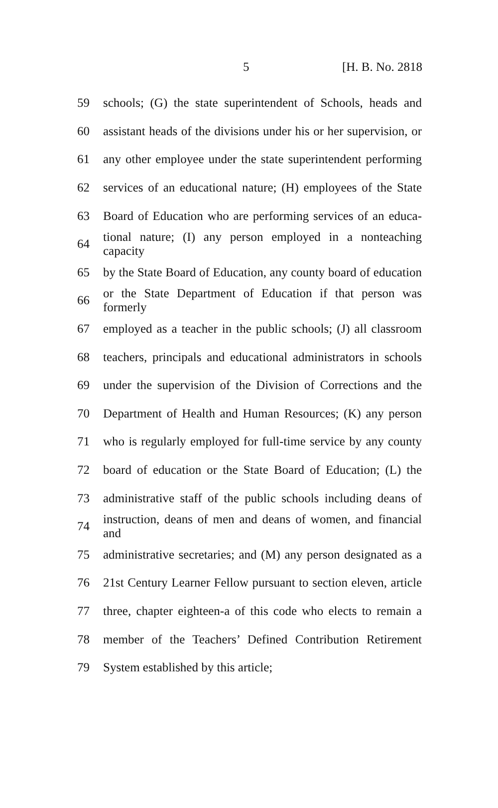5 [H. B. No. 2818
59 schools; (G) the state superintendent of Schools, heads and
60 assistant heads of the divisions under his or her supervision, or
61 any other employee under the state superintendent performing
62 services of an educational nature; (H) employees of the State
63 Board of Education who are performing services of an educa-
64 tional nature; (I) any person employed in a nonteaching capacity
65 by the State Board of Education, any county board of education
66 or the State Department of Education if that person was formerly
67 employed as a teacher in the public schools; (J) all classroom
68 teachers, principals and educational administrators in schools
69 under the supervision of the Division of Corrections and the
70 Department of Health and Human Resources; (K) any person
71 who is regularly employed for full-time service by any county
72 board of education or the State Board of Education; (L) the
73 administrative staff of the public schools including deans of
74 instruction, deans of men and deans of women, and financial and
75 administrative secretaries; and (M) any person designated as a
76 21st Century Learner Fellow pursuant to section eleven, article
77 three, chapter eighteen-a of this code who elects to remain a
78 member of the Teachers’ Defined Contribution Retirement
79 System established by this article;